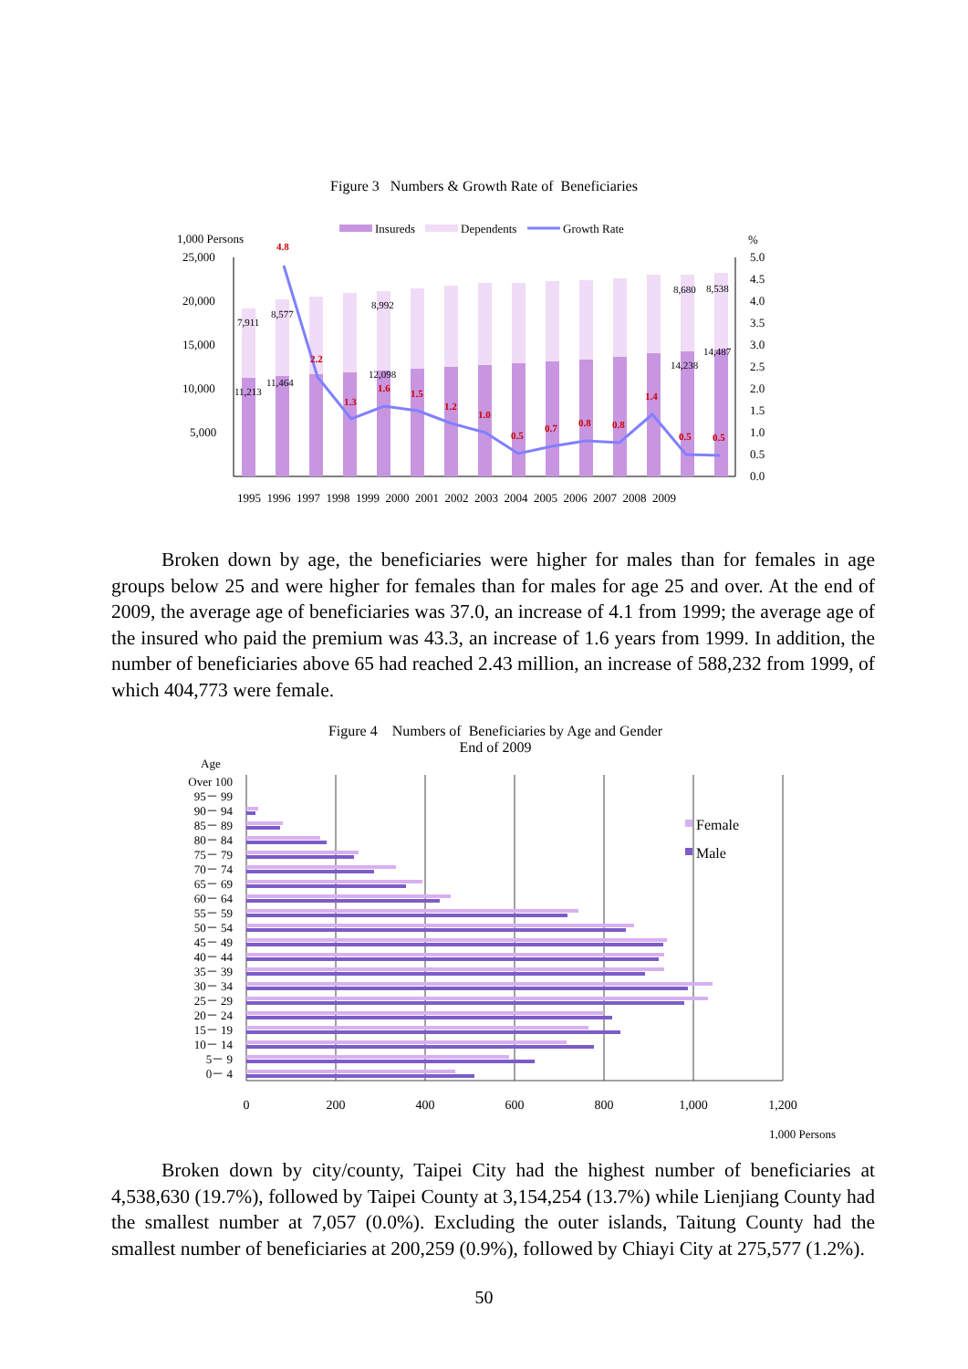Figure 3 Numbers & Growth Rate of Beneficiaries
Insureds
Dependents
Growth Rate
1,000 Persons
%
25,000
20,000
15,000
10,000
5,000
5.0
4.5
4.0
3.5
3.0
2.5
2.0
1.5
1.0
0.5
0.0
7,911
8,577
8,992
8,680
8,538
11,213
11,464
12,098
14,238
14,487
4.8
2.2
1.3
1.6
1.5
1.2
1.0
0.5
0.7
0.8
0.8
1.4
0.5
0.5
1995 1996 1997 1998 1999 2000 2001 2002 2003 2004 2005 2006 2007 2008 2009
Broken down by age, the beneficiaries were higher for males than for females in age groups below 25 and were higher for females than for males for age 25 and over. At the end of 2009, the average age of beneficiaries was 37.0, an increase of 4.1 from 1999; the average age of the insured who paid the premium was 43.3, an increase of 1.6 years from 1999. In addition, the number of beneficiaries above 65 had reached 2.43 million, an increase of 588,232 from 1999, of which 404,773 were female.
Figure 4 Numbers of Beneficiaries by Age and Gender
End of 2009
Age
Over 100
95－ 99
90－ 94
85－ 89
80－ 84
75－ 79
70－ 74
65－ 69
60－ 64
55－ 59
50－ 54
45－ 49
40－ 44
35－ 39
30－ 34
25－ 29
20－ 24
15－ 19
10－ 14
5－ 9
0－ 4
Female
Male
0
200
400
600
800
1,000
1,200
1,000 Persons
Broken down by city/county, Taipei City had the highest number of beneficiaries at 4,538,630 (19.7%), followed by Taipei County at 3,154,254 (13.7%) while Lienjiang County had the smallest number at 7,057 (0.0%). Excluding the outer islands, Taitung County had the smallest number of beneficiaries at 200,259 (0.9%), followed by Chiayi City at 275,577 (1.2%).
50